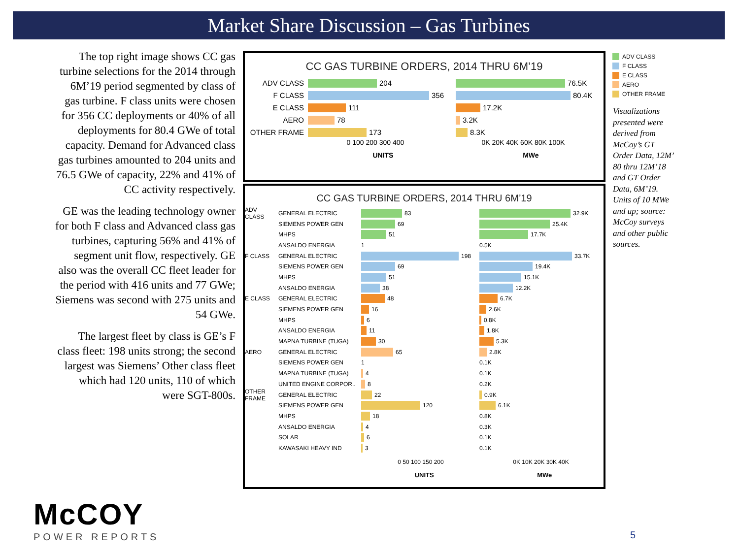Market Share Discussion – Gas Turbines
The top right image shows CC gas turbine selections for the 2014 through 6M’19 period segmented by class of gas turbine. F class units were chosen for 356 CC deployments or 40% of all deployments for 80.4 GWe of total capacity. Demand for Advanced class gas turbines amounted to 204 units and 76.5 GWe of capacity, 22% and 41% of CC activity respectively.
GE was the leading technology owner for both F class and Advanced class gas turbines, capturing 56% and 41% of segment unit flow, respectively. GE also was the overall CC fleet leader for the period with 416 units and 77 GWe; Siemens was second with 275 units and 54 GWe.
The largest fleet by class is GE’s F class fleet: 198 units strong; the second largest was Siemens’ Other class fleet which had 120 units, 110 of which were SGT-800s.
CC GAS TURBINE ORDERS, 2014 THRU 6M’19
ADV CLASS
204 76.5K
F CLASS
356 80.4K
E CLASS
111 17.2K
AERO
78 3.2K
OTHER FRAME
173 8.3K
0 100 200 300 400 0K 20K 40K 60K 80K 100K
UNITS MWe
CC GAS TURBINE ORDERS, 2014 THRU 6M’19
ADV CLASS
GENERAL ELECTRIC
83 32.9K
SIEMENS POWER GEN
69 25.4K
MHPS
51 17.7K
ANSALDO ENERGIA
1 0.5K
F CLASS GENERAL ELECTRIC
198 33.7K
SIEMENS POWER GEN
69 19.4K
MHPS
51 15.1K
ANSALDO ENERGIA
38 12.2K
E CLASS GENERAL ELECTRIC
48 6.7K
SIEMENS POWER GEN
16 2.6K
MHPS
6 0.8K
ANSALDO ENERGIA
11 1.8K
MAPNA TURBINE (TUGA)
30 5.3K
AERO GENERAL ELECTRIC
65 2.8K
SIEMENS POWER GEN
1 0.1K
MAPNA TURBINE (TUGA)
4 0.1K
UNITED ENGINE CORPOR..
8 0.2K
OTHER FRAME
GENERAL ELECTRIC
22 0.9K
SIEMENS POWER GEN
120 6.1K
MHPS
18 0.8K
ANSALDO ENERGIA
4 0.3K
SOLAR
6 0.1K
KAWASAKI HEAVY IND
3 0.1K
0 50 100 150 200 0K 10K 20K 30K 40K
UNITS MWe
ADV CLASS
F CLASS
E CLASS
AERO
OTHER FRAME
Visualizations presented were derived from McCoy’s GT Order Data, 12M’ 80 thru 12M’18 and GT Order Data, 6M’19. Units of 10 MWe and up; source: McCoy surveys and other public sources.
McCOY
POWER REPORTS
5